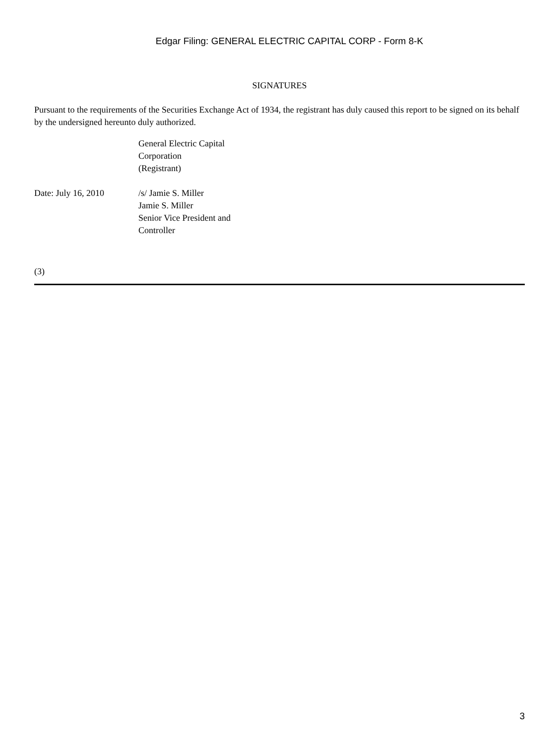Edgar Filing: GENERAL ELECTRIC CAPITAL CORP - Form 8-K
SIGNATURES
Pursuant to the requirements of the Securities Exchange Act of 1934, the registrant has duly caused this report to be signed on its behalf by the undersigned hereunto duly authorized.
| | General Electric Capital Corporation (Registrant) |
| Date: July 16, 2010 | /s/ Jamie S. Miller Jamie S. Miller Senior Vice President and Controller |
(3)
3